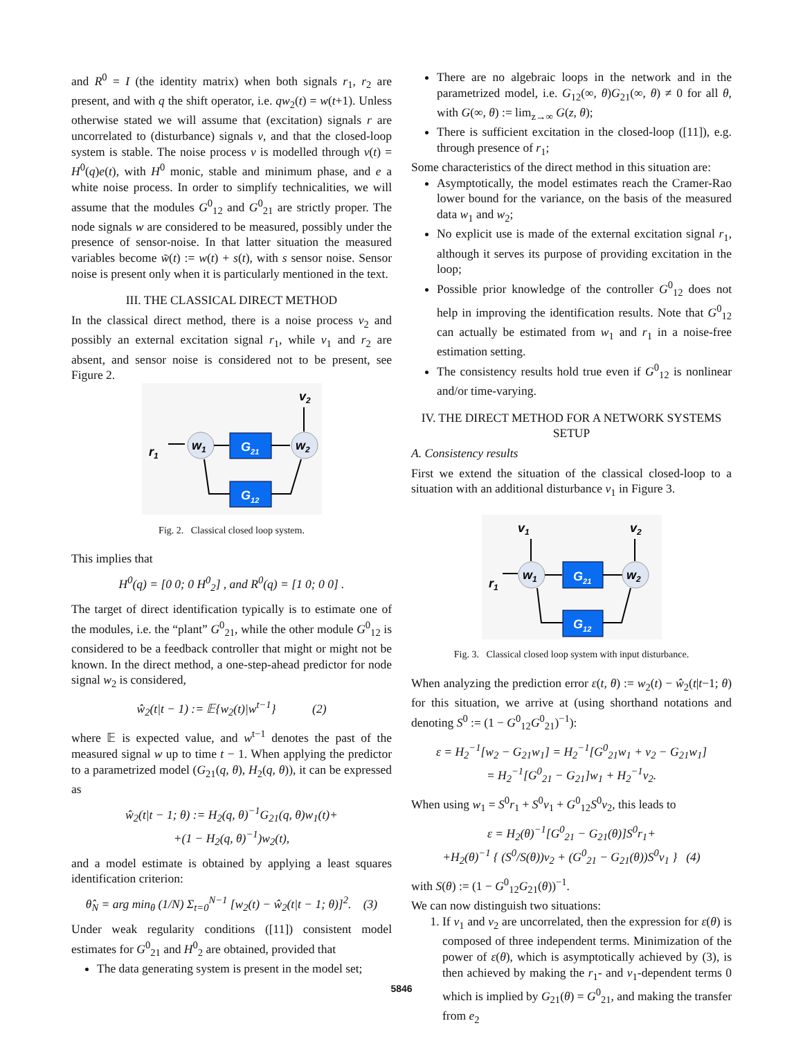and R<sup>0</sup> = I (the identity matrix) when both signals r<sub>1</sub>, r<sub>2</sub> are present, and with q the shift operator, i.e. qw<sub>2</sub>(t) = w(t+1). Unless otherwise stated we will assume that (excitation) signals r are uncorrelated to (disturbance) signals v, and that the closed-loop system is stable. The noise process v is modelled through v(t) = H<sup>0</sup>(q)e(t), with H<sup>0</sup> monic, stable and minimum phase, and e a white noise process. In order to simplify technicalities, we will assume that the modules G<sup>0</sup><sub>12</sub> and G<sup>0</sup><sub>21</sub> are strictly proper. The node signals w are considered to be measured, possibly under the presence of sensor-noise. In that latter situation the measured variables become w̃(t) := w(t) + s(t), with s sensor noise. Sensor noise is present only when it is particularly mentioned in the text.
III. THE CLASSICAL DIRECT METHOD
In the classical direct method, there is a noise process v<sub>2</sub> and possibly an external excitation signal r<sub>1</sub>, while v<sub>1</sub> and r<sub>2</sub> are absent, and sensor noise is considered not to be present, see Figure 2.
r1
w1
G21
w2
v2
G12
Fig. 2. Classical closed loop system.
This implies that
H<sup>0</sup>(q) = [0 0; 0 H<sup>0</sup><sub>2</sub>] , and R<sup>0</sup>(q) = [1 0; 0 0] .
The target of direct identification typically is to estimate one of the modules, i.e. the “plant” G<sup>0</sup><sub>21</sub>, while the other module G<sup>0</sup><sub>12</sub> is considered to be a feedback controller that might or might not be known. In the direct method, a one-step-ahead predictor for node signal w<sub>2</sub> is considered,
ŵ<sub>2</sub>(t|t − 1) := 𝔼{w<sub>2</sub>(t)|w<sup>t−1</sup>} (2)
where 𝔼 is expected value, and w<sup>t−1</sup> denotes the past of the measured signal w up to time t − 1. When applying the predictor to a parametrized model (G<sub>21</sub>(q, θ), H<sub>2</sub>(q, θ)), it can be expressed as
ŵ<sub>2</sub>(t|t − 1; θ) := H<sub>2</sub>(q, θ)<sup>−1</sup>G<sub>21</sub>(q, θ)w<sub>1</sub>(t)+
+(1 − H<sub>2</sub>(q, θ)<sup>−1</sup>)w<sub>2</sub>(t),
and a model estimate is obtained by applying a least squares identification criterion:
θ̂<sub>N</sub> = arg min<sub>θ</sub> (1/N) Σ<sub>t=0</sub><sup>N−1</sup> [w<sub>2</sub>(t) − ŵ<sub>2</sub>(t|t − 1; θ)]<sup>2</sup>. (3)
Under weak regularity conditions ([11]) consistent model estimates for G<sup>0</sup><sub>21</sub> and H<sup>0</sup><sub>2</sub> are obtained, provided that
The data generating system is present in the model set;
There are no algebraic loops in the network and in the parametrized model, i.e. G<sub>12</sub>(∞, θ)G<sub>21</sub>(∞, θ) ≠ 0 for all θ, with G(∞, θ) := lim<sub>z→∞</sub> G(z, θ);
There is sufficient excitation in the closed-loop ([11]), e.g. through presence of r<sub>1</sub>;
Some characteristics of the direct method in this situation are:
Asymptotically, the model estimates reach the Cramer-Rao lower bound for the variance, on the basis of the measured data w<sub>1</sub> and w<sub>2</sub>;
No explicit use is made of the external excitation signal r<sub>1</sub>, although it serves its purpose of providing excitation in the loop;
Possible prior knowledge of the controller G<sup>0</sup><sub>12</sub> does not help in improving the identification results. Note that G<sup>0</sup><sub>12</sub> can actually be estimated from w<sub>1</sub> and r<sub>1</sub> in a noise-free estimation setting.
The consistency results hold true even if G<sup>0</sup><sub>12</sub> is nonlinear and/or time-varying.
IV. THE DIRECT METHOD FOR A NETWORK SYSTEMS SETUP
A. Consistency results
First we extend the situation of the classical closed-loop to a situation with an additional disturbance v<sub>1</sub> in Figure 3.
r1
w1
v1
G21
w2
v2
G12
Fig. 3. Classical closed loop system with input disturbance.
When analyzing the prediction error ε(t, θ) := w<sub>2</sub>(t) − ŵ<sub>2</sub>(t|t−1; θ) for this situation, we arrive at (using shorthand notations and denoting S<sup>0</sup> := (1 − G<sup>0</sup><sub>12</sub>G<sup>0</sup><sub>21</sub>)<sup>−1</sup>):
ε = H<sub>2</sub><sup>−1</sup>[w<sub>2</sub> − G<sub>21</sub>w<sub>1</sub>] = H<sub>2</sub><sup>−1</sup>[G<sup>0</sup><sub>21</sub>w<sub>1</sub> + v<sub>2</sub> − G<sub>21</sub>w<sub>1</sub>]
= H<sub>2</sub><sup>−1</sup>[G<sup>0</sup><sub>21</sub> − G<sub>21</sub>]w<sub>1</sub> + H<sub>2</sub><sup>−1</sup>v<sub>2</sub>.
When using w<sub>1</sub> = S<sup>0</sup>r<sub>1</sub> + S<sup>0</sup>v<sub>1</sub> + G<sup>0</sup><sub>12</sub>S<sup>0</sup>v<sub>2</sub>, this leads to
ε = H<sub>2</sub>(θ)<sup>−1</sup>[G<sup>0</sup><sub>21</sub> − G<sub>21</sub>(θ)]S<sup>0</sup>r<sub>1</sub>+
+H<sub>2</sub>(θ)<sup>−1</sup> { (S<sup>0</sup>/S(θ))v<sub>2</sub> + (G<sup>0</sup><sub>21</sub> − G<sub>21</sub>(θ))S<sup>0</sup>v<sub>1</sub> } (4)
with S(θ) := (1 − G<sup>0</sup><sub>12</sub>G<sub>21</sub>(θ))<sup>−1</sup>.
We can now distinguish two situations:
1. If v<sub>1</sub> and v<sub>2</sub> are uncorrelated, then the expression for ε(θ) is composed of three independent terms. Minimization of the power of ε(θ), which is asymptotically achieved by (3), is then achieved by making the r<sub>1</sub>- and v<sub>1</sub>-dependent terms 0 which is implied by G<sub>21</sub>(θ) = G<sup>0</sup><sub>21</sub>, and making the transfer from e<sub>2</sub>
5846